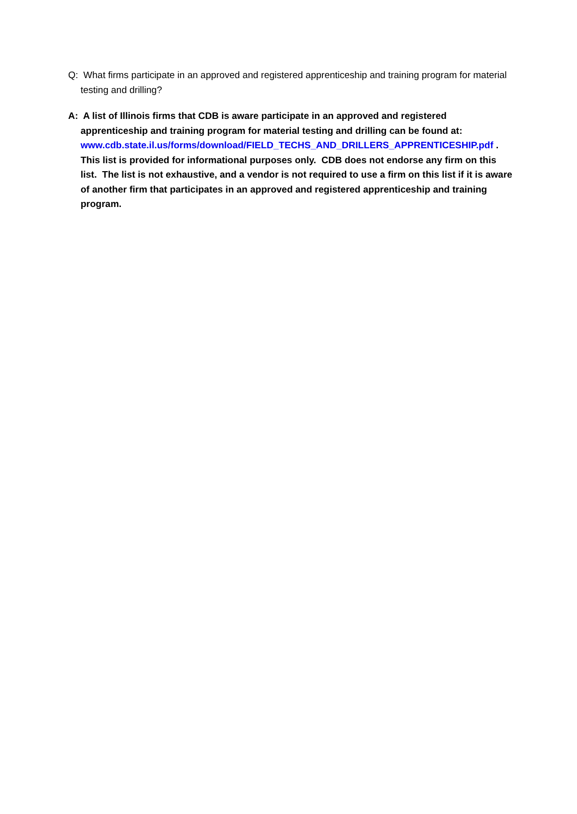Q: What firms participate in an approved and registered apprenticeship and training program for material testing and drilling?
A: A list of Illinois firms that CDB is aware participate in an approved and registered apprenticeship and training program for material testing and drilling can be found at: www.cdb.state.il.us/forms/download/FIELD_TECHS_AND_DRILLERS_APPRENTICESHIP.pdf . This list is provided for informational purposes only. CDB does not endorse any firm on this list. The list is not exhaustive, and a vendor is not required to use a firm on this list if it is aware of another firm that participates in an approved and registered apprenticeship and training program.